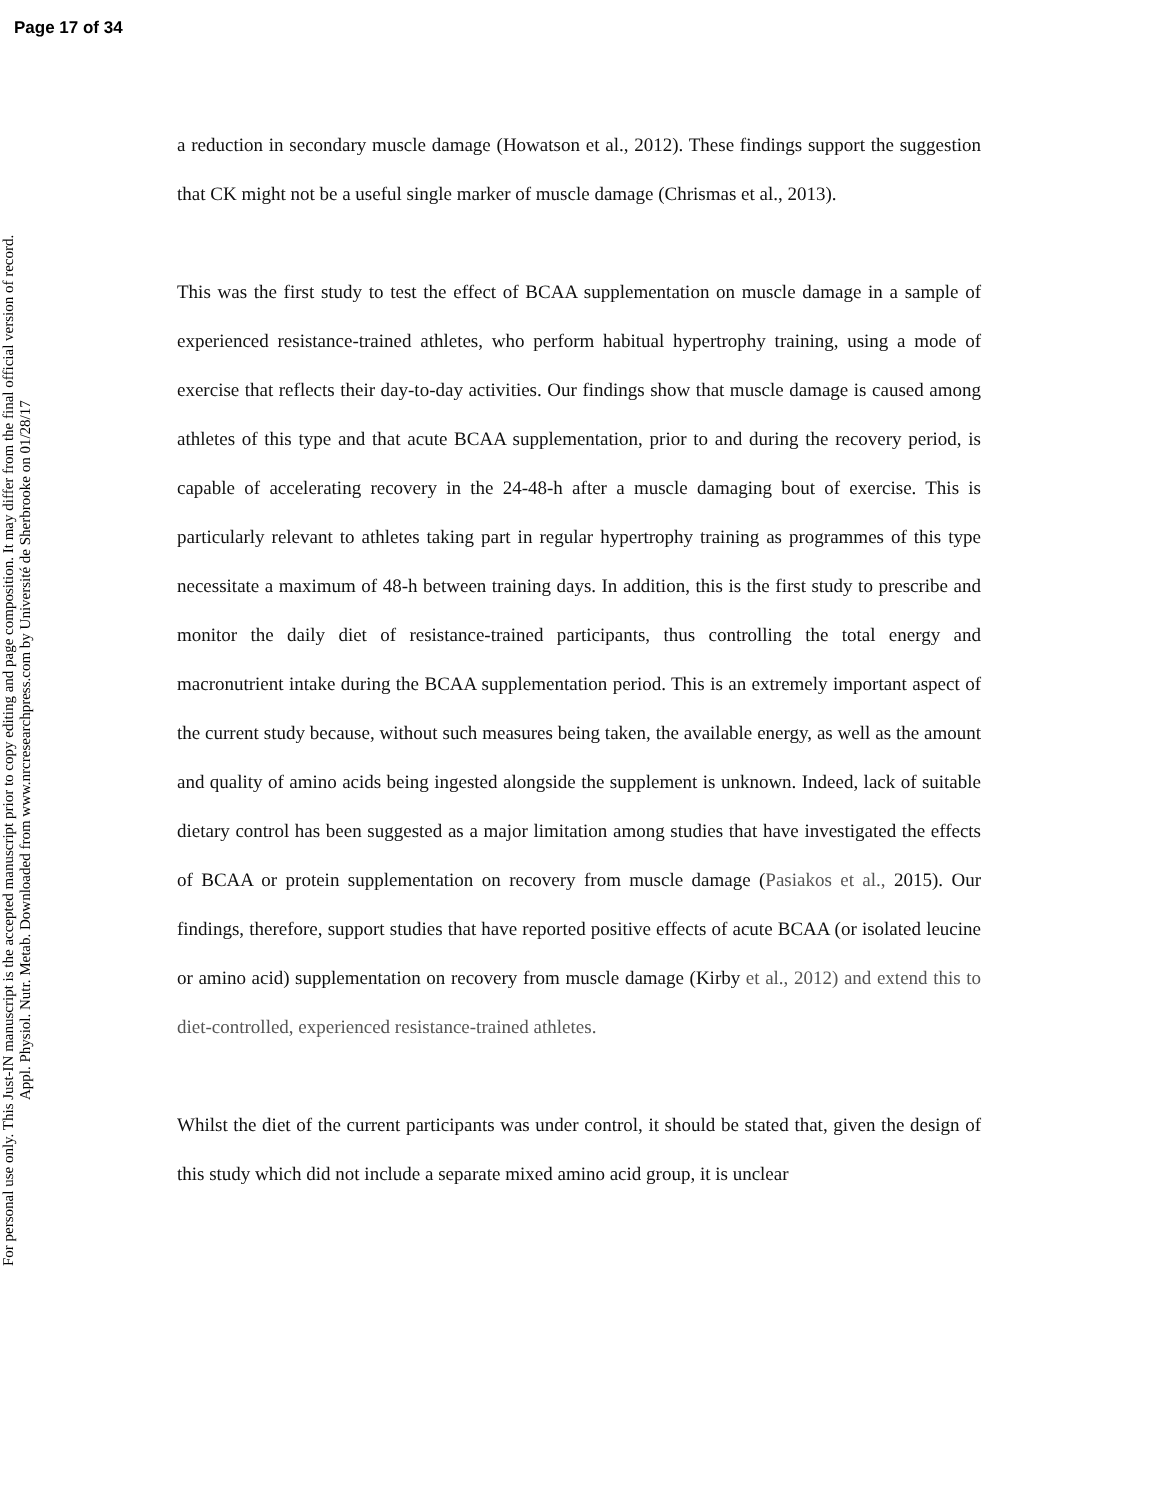Page 17 of 34
For personal use only. This Just-IN manuscript is the accepted manuscript prior to copy editing and page composition. It may differ from the final official version of record.
Appl. Physiol. Nutr. Metab. Downloaded from www.nrcresearchpress.com by Université de Sherbrooke on 01/28/17
a reduction in secondary muscle damage (Howatson et al., 2012). These findings support the suggestion that CK might not be a useful single marker of muscle damage (Chrismas et al., 2013).
This was the first study to test the effect of BCAA supplementation on muscle damage in a sample of experienced resistance-trained athletes, who perform habitual hypertrophy training, using a mode of exercise that reflects their day-to-day activities. Our findings show that muscle damage is caused among athletes of this type and that acute BCAA supplementation, prior to and during the recovery period, is capable of accelerating recovery in the 24-48-h after a muscle damaging bout of exercise. This is particularly relevant to athletes taking part in regular hypertrophy training as programmes of this type necessitate a maximum of 48-h between training days. In addition, this is the first study to prescribe and monitor the daily diet of resistance-trained participants, thus controlling the total energy and macronutrient intake during the BCAA supplementation period. This is an extremely important aspect of the current study because, without such measures being taken, the available energy, as well as the amount and quality of amino acids being ingested alongside the supplement is unknown. Indeed, lack of suitable dietary control has been suggested as a major limitation among studies that have investigated the effects of BCAA or protein supplementation on recovery from muscle damage (Pasiakos et al., 2015). Our findings, therefore, support studies that have reported positive effects of acute BCAA (or isolated leucine or amino acid) supplementation on recovery from muscle damage (Kirby et al., 2012) and extend this to diet-controlled, experienced resistance-trained athletes.
Whilst the diet of the current participants was under control, it should be stated that, given the design of this study which did not include a separate mixed amino acid group, it is unclear